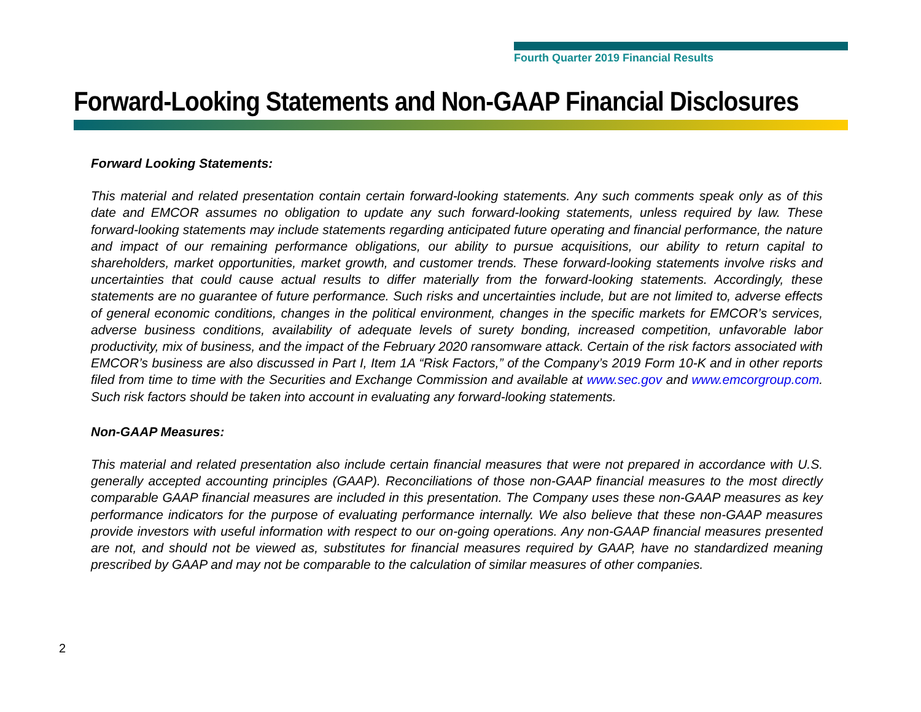Fourth Quarter 2019 Financial Results
Forward-Looking Statements and Non-GAAP Financial Disclosures
Forward Looking Statements:
This material and related presentation contain certain forward-looking statements. Any such comments speak only as of this date and EMCOR assumes no obligation to update any such forward-looking statements, unless required by law. These forward-looking statements may include statements regarding anticipated future operating and financial performance, the nature and impact of our remaining performance obligations, our ability to pursue acquisitions, our ability to return capital to shareholders, market opportunities, market growth, and customer trends. These forward-looking statements involve risks and uncertainties that could cause actual results to differ materially from the forward-looking statements. Accordingly, these statements are no guarantee of future performance. Such risks and uncertainties include, but are not limited to, adverse effects of general economic conditions, changes in the political environment, changes in the specific markets for EMCOR’s services, adverse business conditions, availability of adequate levels of surety bonding, increased competition, unfavorable labor productivity, mix of business, and the impact of the February 2020 ransomware attack. Certain of the risk factors associated with EMCOR’s business are also discussed in Part I, Item 1A “Risk Factors,” of the Company’s 2019 Form 10-K and in other reports filed from time to time with the Securities and Exchange Commission and available at www.sec.gov and www.emcorgroup.com. Such risk factors should be taken into account in evaluating any forward-looking statements.
Non-GAAP Measures:
This material and related presentation also include certain financial measures that were not prepared in accordance with U.S. generally accepted accounting principles (GAAP). Reconciliations of those non-GAAP financial measures to the most directly comparable GAAP financial measures are included in this presentation. The Company uses these non-GAAP measures as key performance indicators for the purpose of evaluating performance internally. We also believe that these non-GAAP measures provide investors with useful information with respect to our on-going operations. Any non-GAAP financial measures presented are not, and should not be viewed as, substitutes for financial measures required by GAAP, have no standardized meaning prescribed by GAAP and may not be comparable to the calculation of similar measures of other companies.
2